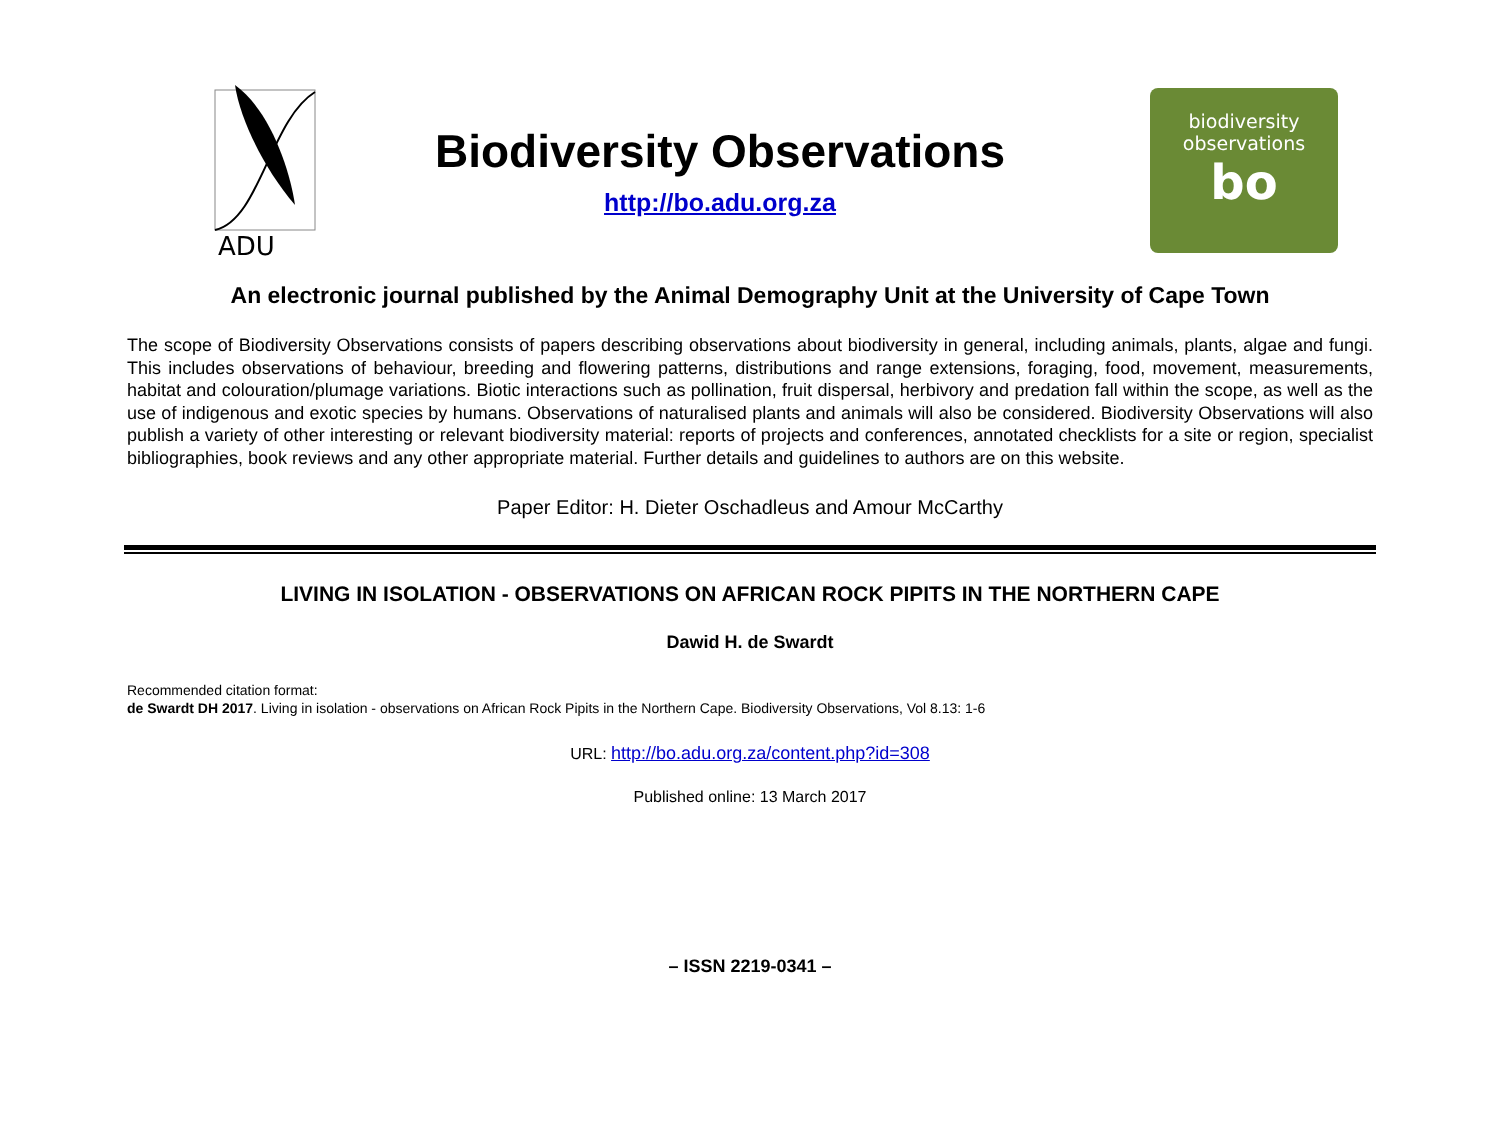ADU
Biodiversity Observations
http://bo.adu.org.za
biodiversity
observations
bo
An electronic journal published by the Animal Demography Unit at the University of Cape Town
The scope of Biodiversity Observations consists of papers describing observations about biodiversity in general, including animals, plants, algae and fungi. This includes observations of behaviour, breeding and flowering patterns, distributions and range extensions, foraging, food, movement, measurements, habitat and colouration/plumage variations. Biotic interactions such as pollination, fruit dispersal, herbivory and predation fall within the scope, as well as the use of indigenous and exotic species by humans. Observations of naturalised plants and animals will also be considered. Biodiversity Observations will also publish a variety of other interesting or relevant biodiversity material: reports of projects and conferences, annotated checklists for a site or region, specialist bibliographies, book reviews and any other appropriate material. Further details and guidelines to authors are on this website.
Paper Editor: H. Dieter Oschadleus and Amour McCarthy
LIVING IN ISOLATION - OBSERVATIONS ON AFRICAN ROCK PIPITS IN THE NORTHERN CAPE
Dawid H. de Swardt
Recommended citation format:
de Swardt DH 2017. Living in isolation - observations on African Rock Pipits in the Northern Cape. Biodiversity Observations, Vol 8.13: 1-6
URL: http://bo.adu.org.za/content.php?id=308
Published online: 13 March 2017
– ISSN 2219-0341 –